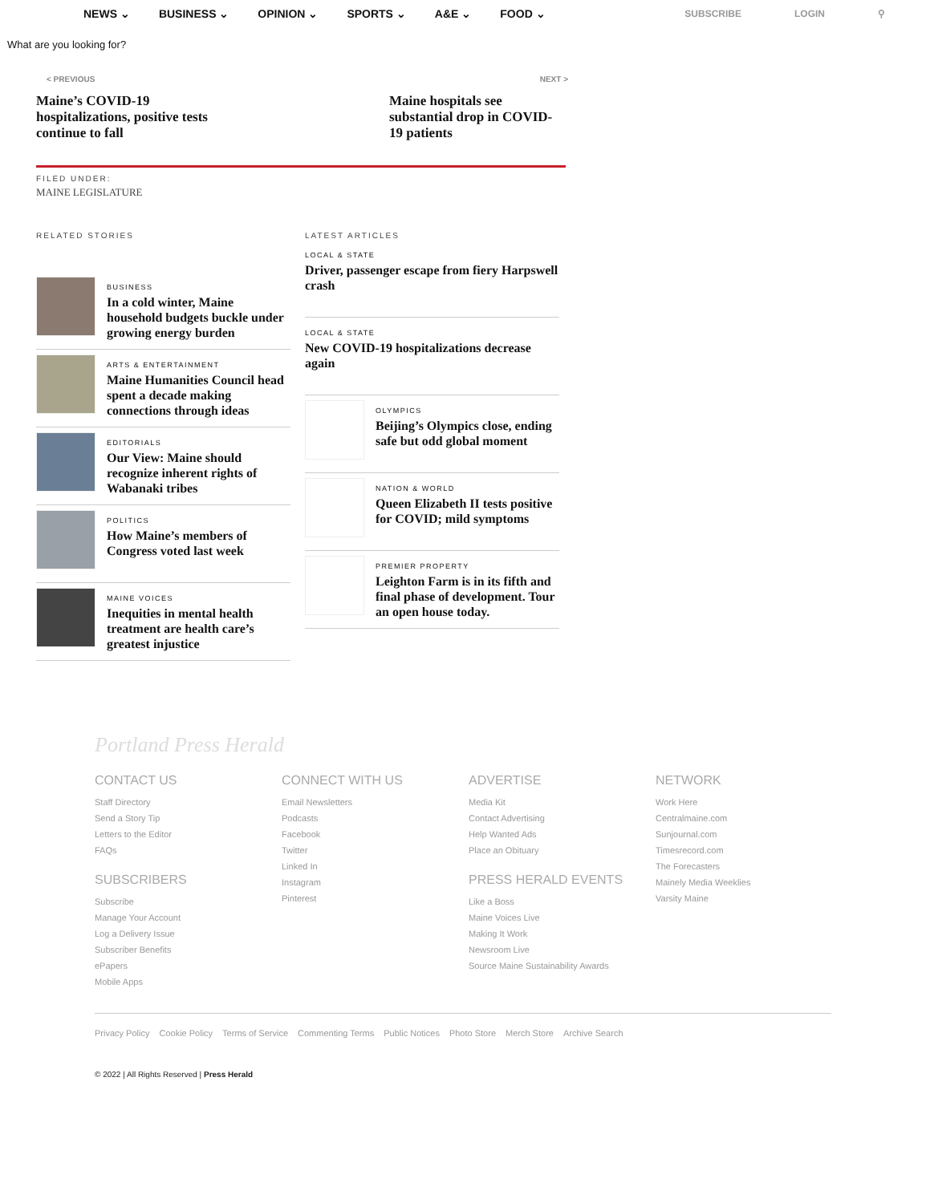NEWS ⌄ BUSINESS ⌄ OPINION ⌄ SPORTS ⌄ A&E ⌄ FOOD ⌄
SUBSCRIBE LOGIN ⚲
What are you looking for?
< PREVIOUS NEXT >
Maine’s COVID-19 hospitalizations, positive tests continue to fall
Maine hospitals see substantial drop in COVID-19 patients
FILED UNDER:
MAINE LEGISLATURE
RELATED STORIES
BUSINESS
In a cold winter, Maine household budgets buckle under growing energy burden
ARTS & ENTERTAINMENT
Maine Humanities Council head spent a decade making connections through ideas
EDITORIALS
Our View: Maine should recognize inherent rights of Wabanaki tribes
POLITICS
How Maine’s members of Congress voted last week
MAINE VOICES
Inequities in mental health treatment are health care’s greatest injustice
LATEST ARTICLES
LOCAL & STATE
Driver, passenger escape from fiery Harpswell crash
LOCAL & STATE
New COVID-19 hospitalizations decrease again
OLYMPICS
Beijing’s Olympics close, ending safe but odd global moment
NATION & WORLD
Queen Elizabeth II tests positive for COVID; mild symptoms
PREMIER PROPERTY
Leighton Farm is in its fifth and final phase of development. Tour an open house today.
Portland Press Herald
CONTACT US
Staff Directory
Send a Story Tip
Letters to the Editor
FAQs
SUBSCRIBERS
Subscribe
Manage Your Account
Log a Delivery Issue
Subscriber Benefits
ePapers
Mobile Apps
CONNECT WITH US
Email Newsletters
Podcasts
Facebook
Twitter
Linked In
Instagram
Pinterest
ADVERTISE
Media Kit
Contact Advertising
Help Wanted Ads
Place an Obituary
PRESS HERALD EVENTS
Like a Boss
Maine Voices Live
Making It Work
Newsroom Live
Source Maine Sustainability Awards
NETWORK
Work Here
Centralmaine.com
Sunjournal.com
Timesrecord.com
The Forecasters
Mainely Media Weeklies
Varsity Maine
Privacy Policy Cookie Policy Terms of Service Commenting Terms Public Notices Photo Store Merch Store Archive Search
© 2022 | All Rights Reserved | Press Herald